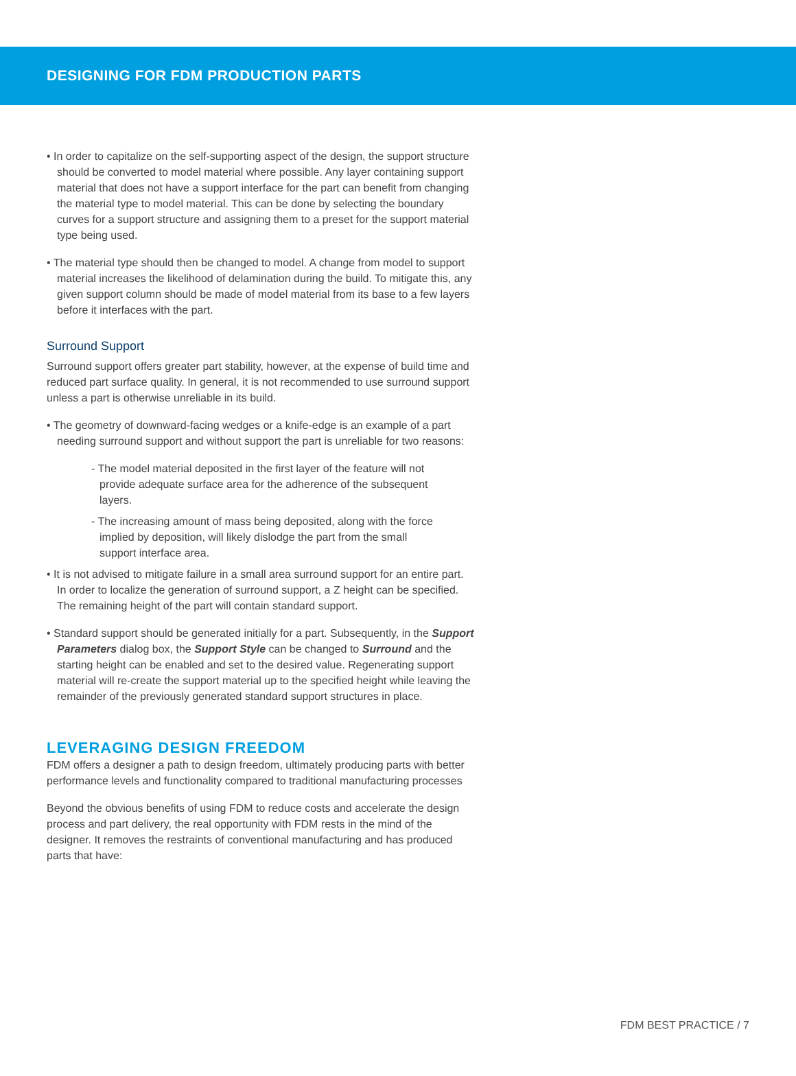DESIGNING FOR FDM PRODUCTION PARTS
• In order to capitalize on the self-supporting aspect of the design, the support structure should be converted to model material where possible. Any layer containing support material that does not have a support interface for the part can benefit from changing the material type to model material. This can be done by selecting the boundary curves for a support structure and assigning them to a preset for the support material type being used.
• The material type should then be changed to model. A change from model to support material increases the likelihood of delamination during the build. To mitigate this, any given support column should be made of model material from its base to a few layers before it interfaces with the part.
Surround Support
Surround support offers greater part stability, however, at the expense of build time and reduced part surface quality. In general, it is not recommended to use surround support unless a part is otherwise unreliable in its build.
• The geometry of downward-facing wedges or a knife-edge is an example of a part needing surround support and without support the part is unreliable for two reasons:
- The model material deposited in the first layer of the feature will not provide adequate surface area for the adherence of the subsequent layers.
- The increasing amount of mass being deposited, along with the force implied by deposition, will likely dislodge the part from the small support interface area.
• It is not advised to mitigate failure in a small area surround support for an entire part. In order to localize the generation of surround support, a Z height can be specified. The remaining height of the part will contain standard support.
• Standard support should be generated initially for a part. Subsequently, in the Support Parameters dialog box, the Support Style can be changed to Surround and the starting height can be enabled and set to the desired value. Regenerating support material will re-create the support material up to the specified height while leaving the remainder of the previously generated standard support structures in place.
LEVERAGING DESIGN FREEDOM
FDM offers a designer a path to design freedom, ultimately producing parts with better performance levels and functionality compared to traditional manufacturing processes
Beyond the obvious benefits of using FDM to reduce costs and accelerate the design process and part delivery, the real opportunity with FDM rests in the mind of the designer. It removes the restraints of conventional manufacturing and has produced parts that have:
FDM BEST PRACTICE / 7